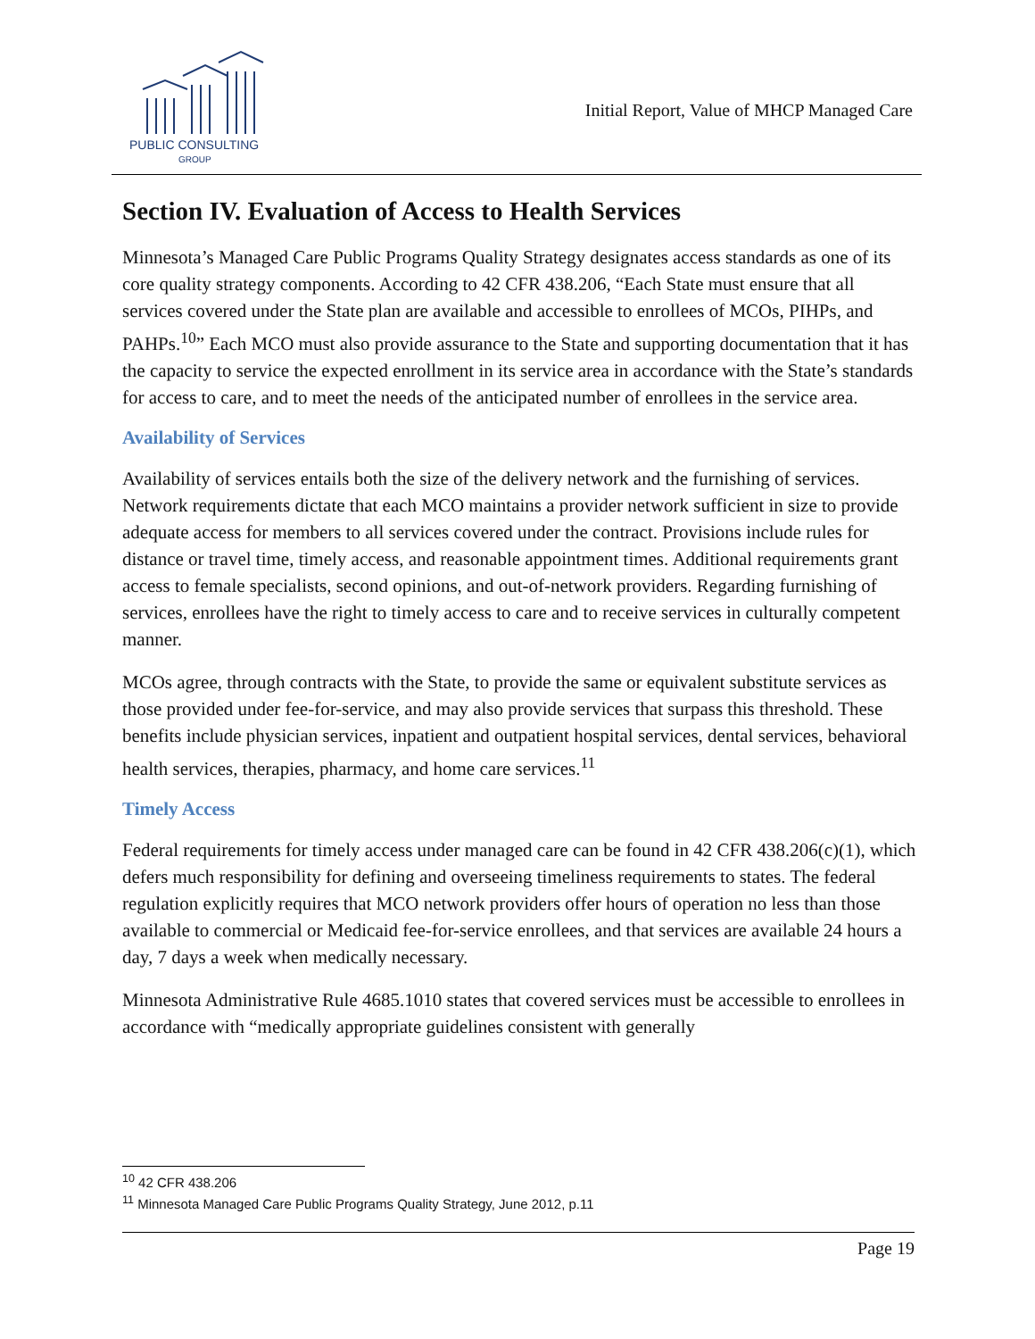PUBLIC CONSULTING
GROUP
Initial Report, Value of MHCP Managed Care
Section IV. Evaluation of Access to Health Services
Minnesota’s Managed Care Public Programs Quality Strategy designates access standards as one of its core quality strategy components. According to 42 CFR 438.206, “Each State must ensure that all services covered under the State plan are available and accessible to enrollees of MCOs, PIHPs, and PAHPs.<sup>10</sup>” Each MCO must also provide assurance to the State and supporting documentation that it has the capacity to service the expected enrollment in its service area in accordance with the State’s standards for access to care, and to meet the needs of the anticipated number of enrollees in the service area.
Availability of Services
Availability of services entails both the size of the delivery network and the furnishing of services. Network requirements dictate that each MCO maintains a provider network sufficient in size to provide adequate access for members to all services covered under the contract. Provisions include rules for distance or travel time, timely access, and reasonable appointment times. Additional requirements grant access to female specialists, second opinions, and out-of-network providers. Regarding furnishing of services, enrollees have the right to timely access to care and to receive services in culturally competent manner.
MCOs agree, through contracts with the State, to provide the same or equivalent substitute services as those provided under fee-for-service, and may also provide services that surpass this threshold. These benefits include physician services, inpatient and outpatient hospital services, dental services, behavioral health services, therapies, pharmacy, and home care services.<sup>11</sup>
Timely Access
Federal requirements for timely access under managed care can be found in 42 CFR 438.206(c)(1), which defers much responsibility for defining and overseeing timeliness requirements to states. The federal regulation explicitly requires that MCO network providers offer hours of operation no less than those available to commercial or Medicaid fee-for-service enrollees, and that services are available 24 hours a day, 7 days a week when medically necessary.
Minnesota Administrative Rule 4685.1010 states that covered services must be accessible to enrollees in accordance with “medically appropriate guidelines consistent with generally
<sup>10</sup> 42 CFR 438.206
<sup>11</sup> Minnesota Managed Care Public Programs Quality Strategy, June 2012, p.11
Page 19